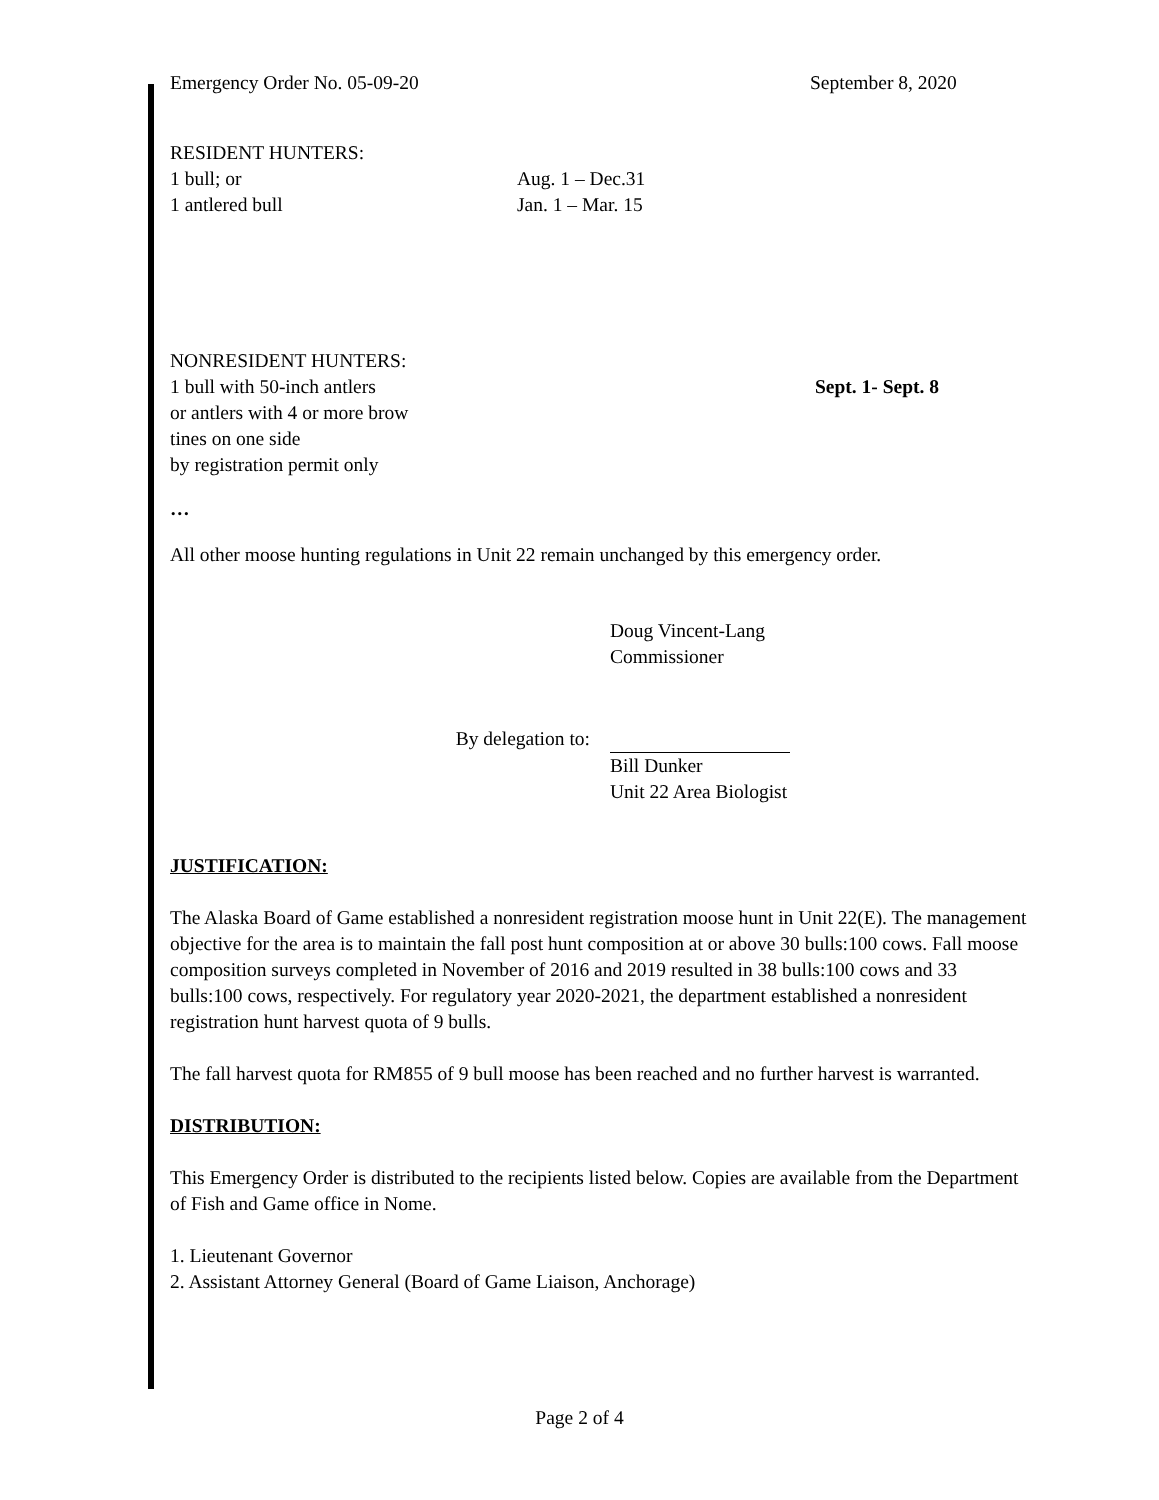Emergency Order No. 05-09-20 September 8, 2020
RESIDENT HUNTERS:
1 bull; or Aug. 1 – Dec.31
1 antlered bull Jan. 1 – Mar. 15
NONRESIDENT HUNTERS:
1 bull with 50-inch antlers
or antlers with 4 or more brow
tines on one side
by registration permit only Sept. 1- Sept. 8
…
All other moose hunting regulations in Unit 22 remain unchanged by this emergency order.
Doug Vincent-Lang
Commissioner
By delegation to:
Bill Dunker
Unit 22 Area Biologist
JUSTIFICATION:
The Alaska Board of Game established a nonresident registration moose hunt in Unit 22(E). The management objective for the area is to maintain the fall post hunt composition at or above 30 bulls:100 cows. Fall moose composition surveys completed in November of 2016 and 2019 resulted in 38 bulls:100 cows and 33 bulls:100 cows, respectively. For regulatory year 2020-2021, the department established a nonresident registration hunt harvest quota of 9 bulls.
The fall harvest quota for RM855 of 9 bull moose has been reached and no further harvest is warranted.
DISTRIBUTION:
This Emergency Order is distributed to the recipients listed below. Copies are available from the Department of Fish and Game office in Nome.
1. Lieutenant Governor
2. Assistant Attorney General (Board of Game Liaison, Anchorage)
Page 2 of 4